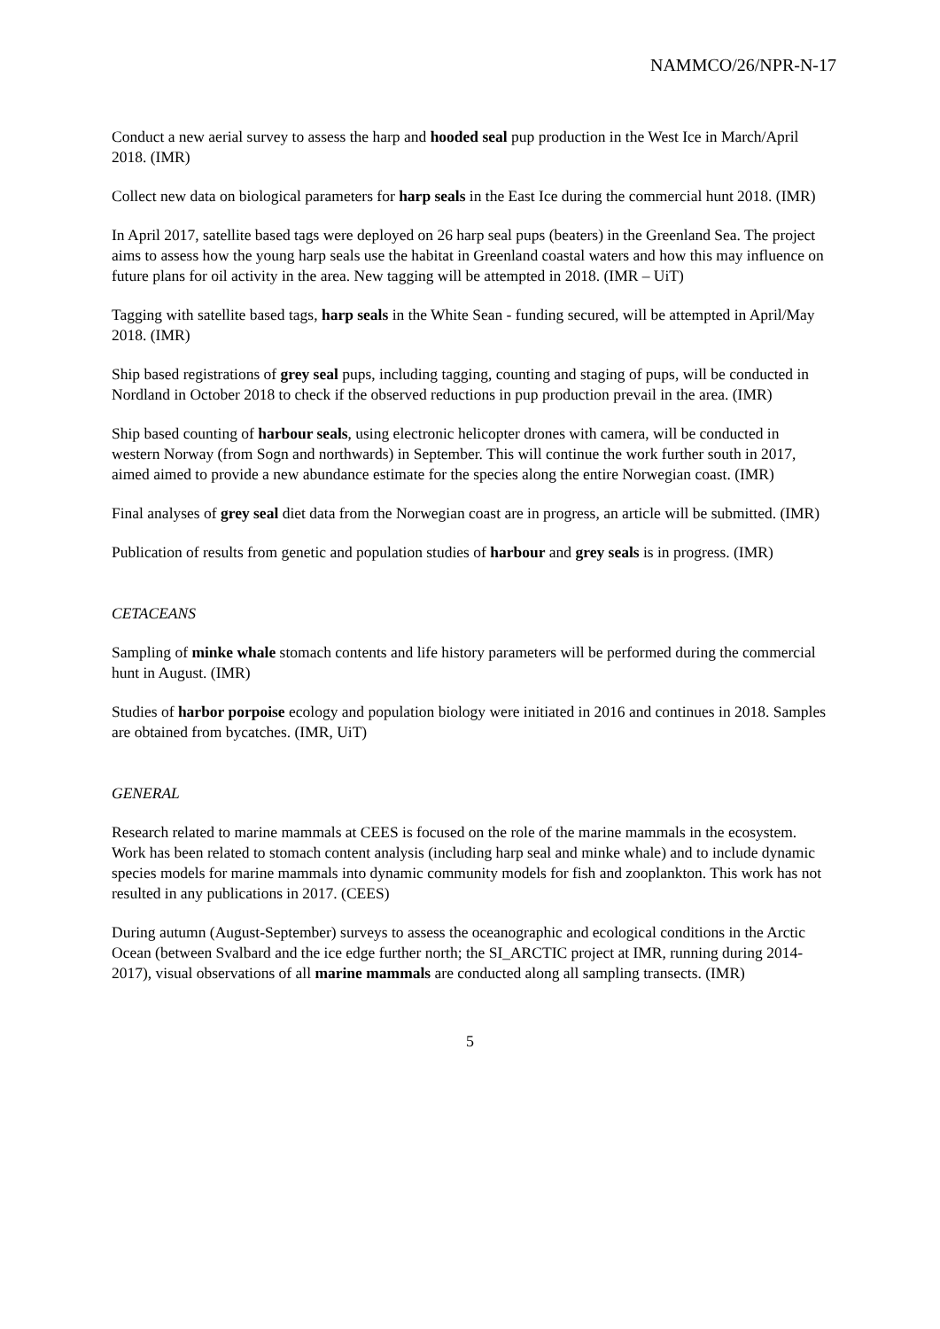NAMMCO/26/NPR-N-17
Conduct a new aerial survey to assess the harp and hooded seal pup production in the West Ice in March/April 2018. (IMR)
Collect new data on biological parameters for harp seals in the East Ice during the commercial hunt 2018. (IMR)
In April 2017, satellite based tags were deployed on 26 harp seal pups (beaters) in the Greenland Sea. The project aims to assess how the young harp seals use the habitat in Greenland coastal waters and how this may influence on future plans for oil activity in the area. New tagging will be attempted in 2018. (IMR – UiT)
Tagging with satellite based tags, harp seals in the White Sean - funding secured, will be attempted in April/May 2018. (IMR)
Ship based registrations of grey seal pups, including tagging, counting and staging of pups, will be conducted in Nordland in October 2018 to check if the observed reductions in pup production prevail in the area. (IMR)
Ship based counting of harbour seals, using electronic helicopter drones with camera, will be conducted in western Norway (from Sogn and northwards) in September. This will continue the work further south in 2017, aimed aimed to provide a new abundance estimate for the species along the entire Norwegian coast. (IMR)
Final analyses of grey seal diet data from the Norwegian coast are in progress, an article will be submitted. (IMR)
Publication of results from genetic and population studies of harbour and grey seals is in progress. (IMR)
CETACEANS
Sampling of minke whale stomach contents and life history parameters will be performed during the commercial hunt in August. (IMR)
Studies of harbor porpoise ecology and population biology were initiated in 2016 and continues in 2018. Samples are obtained from bycatches. (IMR, UiT)
GENERAL
Research related to marine mammals at CEES is focused on the role of the marine mammals in the ecosystem.
Work has been related to stomach content analysis (including harp seal and minke whale) and to include dynamic
species models for marine mammals into dynamic community models for fish and zooplankton. This work has not resulted in any publications in 2017. (CEES)
During autumn (August-September) surveys to assess the oceanographic and ecological conditions in the Arctic Ocean (between Svalbard and the ice edge further north; the SI_ARCTIC project at IMR, running during 2014-2017), visual observations of all marine mammals are conducted along all sampling transects. (IMR)
5